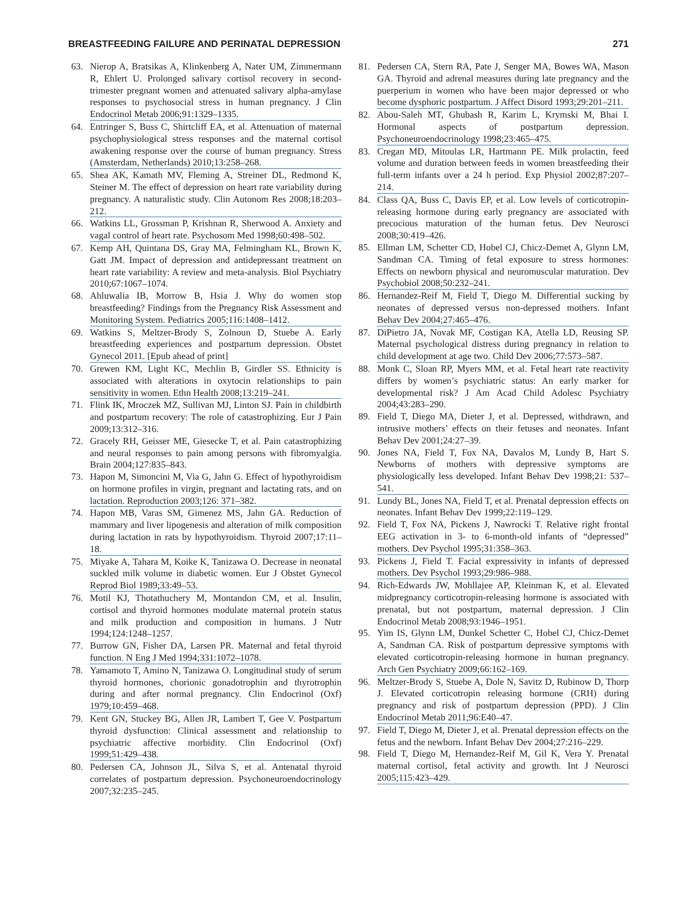BREASTFEEDING FAILURE AND PERINATAL DEPRESSION 271
63. Nierop A, Bratsikas A, Klinkenberg A, Nater UM, Zimmermann R, Ehlert U. Prolonged salivary cortisol recovery in second-trimester pregnant women and attenuated salivary alpha-amylase responses to psychosocial stress in human pregnancy. J Clin Endocrinol Metab 2006;91:1329–1335.
64. Entringer S, Buss C, Shirtcliff EA, et al. Attenuation of maternal psychophysiological stress responses and the maternal cortisol awakening response over the course of human pregnancy. Stress (Amsterdam, Netherlands) 2010;13:258–268.
65. Shea AK, Kamath MV, Fleming A, Streiner DL, Redmond K, Steiner M. The effect of depression on heart rate variability during pregnancy. A naturalistic study. Clin Autonom Res 2008;18:203–212.
66. Watkins LL, Grossman P, Krishnan R, Sherwood A. Anxiety and vagal control of heart rate. Psychosom Med 1998;60:498–502.
67. Kemp AH, Quintana DS, Gray MA, Felmingham KL, Brown K, Gatt JM. Impact of depression and antidepressant treatment on heart rate variability: A review and meta-analysis. Biol Psychiatry 2010;67:1067–1074.
68. Ahluwalia IB, Morrow B, Hsia J. Why do women stop breastfeeding? Findings from the Pregnancy Risk Assessment and Monitoring System. Pediatrics 2005;116:1408–1412.
69. Watkins S, Meltzer-Brody S, Zolnoun D, Stuebe A. Early breastfeeding experiences and postpartum depression. Obstet Gynecol 2011. [Epub ahead of print]
70. Grewen KM, Light KC, Mechlin B, Girdler SS. Ethnicity is associated with alterations in oxytocin relationships to pain sensitivity in women. Ethn Health 2008;13:219–241.
71. Flink IK, Mroczek MZ, Sullivan MJ, Linton SJ. Pain in childbirth and postpartum recovery: The role of catastrophizing. Eur J Pain 2009;13:312–316.
72. Gracely RH, Geisser ME, Giesecke T, et al. Pain catastrophizing and neural responses to pain among persons with fibromyalgia. Brain 2004;127:835–843.
73. Hapon M, Simoncini M, Via G, Jahn G. Effect of hypothyroidism on hormone profiles in virgin, pregnant and lactating rats, and on lactation. Reproduction 2003;126: 371–382.
74. Hapon MB, Varas SM, Gimenez MS, Jahn GA. Reduction of mammary and liver lipogenesis and alteration of milk composition during lactation in rats by hypothyroidism. Thyroid 2007;17:11–18.
75. Miyake A, Tahara M, Koike K, Tanizawa O. Decrease in neonatal suckled milk volume in diabetic women. Eur J Obstet Gynecol Reprod Biol 1989;33:49–53.
76. Motil KJ, Thotathuchery M, Montandon CM, et al. Insulin, cortisol and thyroid hormones modulate maternal protein status and milk production and composition in humans. J Nutr 1994;124:1248–1257.
77. Burrow GN, Fisher DA, Larsen PR. Maternal and fetal thyroid function. N Eng J Med 1994;331:1072–1078.
78. Yamamoto T, Amino N, Tanizawa O. Longitudinal study of serum thyroid hormones, chorionic gonadotrophin and thyrotrophin during and after normal pregnancy. Clin Endocrinol (Oxf) 1979;10:459–468.
79. Kent GN, Stuckey BG, Allen JR, Lambert T, Gee V. Postpartum thyroid dysfunction: Clinical assessment and relationship to psychiatric affective morbidity. Clin Endocrinol (Oxf) 1999;51:429–438.
80. Pedersen CA, Johnson JL, Silva S, et al. Antenatal thyroid correlates of postpartum depression. Psychoneuroendocrinology 2007;32:235–245.
81. Pedersen CA, Stern RA, Pate J, Senger MA, Bowes WA, Mason GA. Thyroid and adrenal measures during late pregnancy and the puerperium in women who have been major depressed or who become dysphoric postpartum. J Affect Disord 1993;29:201–211.
82. Abou-Saleh MT, Ghubash R, Karim L, Krymski M, Bhai I. Hormonal aspects of postpartum depression. Psychoneuroendocrinology 1998;23:465–475.
83. Cregan MD, Mitoulas LR, Hartmann PE. Milk prolactin, feed volume and duration between feeds in women breastfeeding their full-term infants over a 24 h period. Exp Physiol 2002;87:207–214.
84. Class QA, Buss C, Davis EP, et al. Low levels of corticotropin-releasing hormone during early pregnancy are associated with precocious maturation of the human fetus. Dev Neurosci 2008;30:419–426.
85. Ellman LM, Schetter CD, Hobel CJ, Chicz-Demet A, Glynn LM, Sandman CA. Timing of fetal exposure to stress hormones: Effects on newborn physical and neuromuscular maturation. Dev Psychobiol 2008;50:232–241.
86. Hernandez-Reif M, Field T, Diego M. Differential sucking by neonates of depressed versus non-depressed mothers. Infant Behav Dev 2004;27:465–476.
87. DiPietro JA, Novak MF, Costigan KA, Atella LD, Reusing SP. Maternal psychological distress during pregnancy in relation to child development at age two. Child Dev 2006;77:573–587.
88. Monk C, Sloan RP, Myers MM, et al. Fetal heart rate reactivity differs by women’s psychiatric status: An early marker for developmental risk? J Am Acad Child Adolesc Psychiatry 2004;43:283–290.
89. Field T, Diego MA, Dieter J, et al. Depressed, withdrawn, and intrusive mothers’ effects on their fetuses and neonates. Infant Behav Dev 2001;24:27–39.
90. Jones NA, Field T, Fox NA, Davalos M, Lundy B, Hart S. Newborns of mothers with depressive symptoms are physiologically less developed. Infant Behav Dev 1998;21: 537–541.
91. Lundy BL, Jones NA, Field T, et al. Prenatal depression effects on neonates. Infant Behav Dev 1999;22:119–129.
92. Field T, Fox NA, Pickens J, Nawrocki T. Relative right frontal EEG activation in 3- to 6-month-old infants of “depressed” mothers. Dev Psychol 1995;31:358–363.
93. Pickens J, Field T. Facial expressivity in infants of depressed mothers. Dev Psychol 1993;29:986–988.
94. Rich-Edwards JW, Mohllajee AP, Kleinman K, et al. Elevated midpregnancy corticotropin-releasing hormone is associated with prenatal, but not postpartum, maternal depression. J Clin Endocrinol Metab 2008;93:1946–1951.
95. Yim IS, Glynn LM, Dunkel Schetter C, Hobel CJ, Chicz-Demet A, Sandman CA. Risk of postpartum depressive symptoms with elevated corticotropin-releasing hormone in human pregnancy. Arch Gen Psychiatry 2009;66:162–169.
96. Meltzer-Brody S, Stuebe A, Dole N, Savitz D, Rubinow D, Thorp J. Elevated corticotropin releasing hormone (CRH) during pregnancy and risk of postpartum depression (PPD). J Clin Endocrinol Metab 2011;96:E40–47.
97. Field T, Diego M, Dieter J, et al. Prenatal depression effects on the fetus and the newborn. Infant Behav Dev 2004;27:216–229.
98. Field T, Diego M, Hernandez-Reif M, Gil K, Vera Y. Prenatal maternal cortisol, fetal activity and growth. Int J Neurosci 2005;115:423–429.